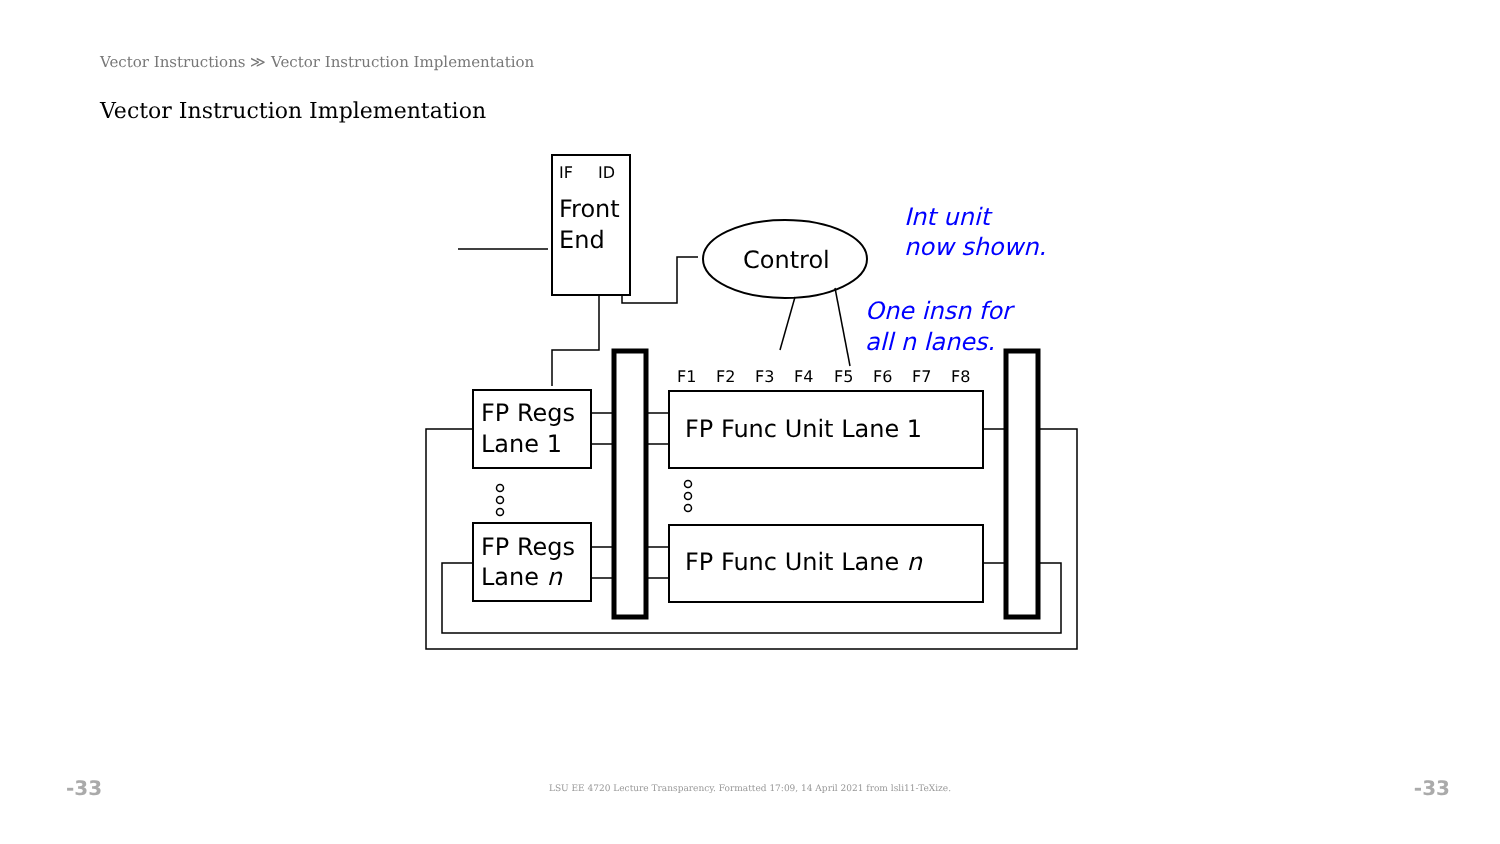Vector Instructions ≫ Vector Instruction Implementation
Vector Instruction Implementation
IF
ID
Front
End
Control
Int unit
now shown.
One insn for
all n lanes.
F1
F2
F3
F4
F5
F6
F7
F8
FP Regs
Lane 1
FP Regs
Lane n
FP Func Unit Lane 1
FP Func Unit Lane n
-33 LSU EE 4720 Lecture Transparency. Formatted 17:09, 14 April 2021 from lsli11-TeXize. -33